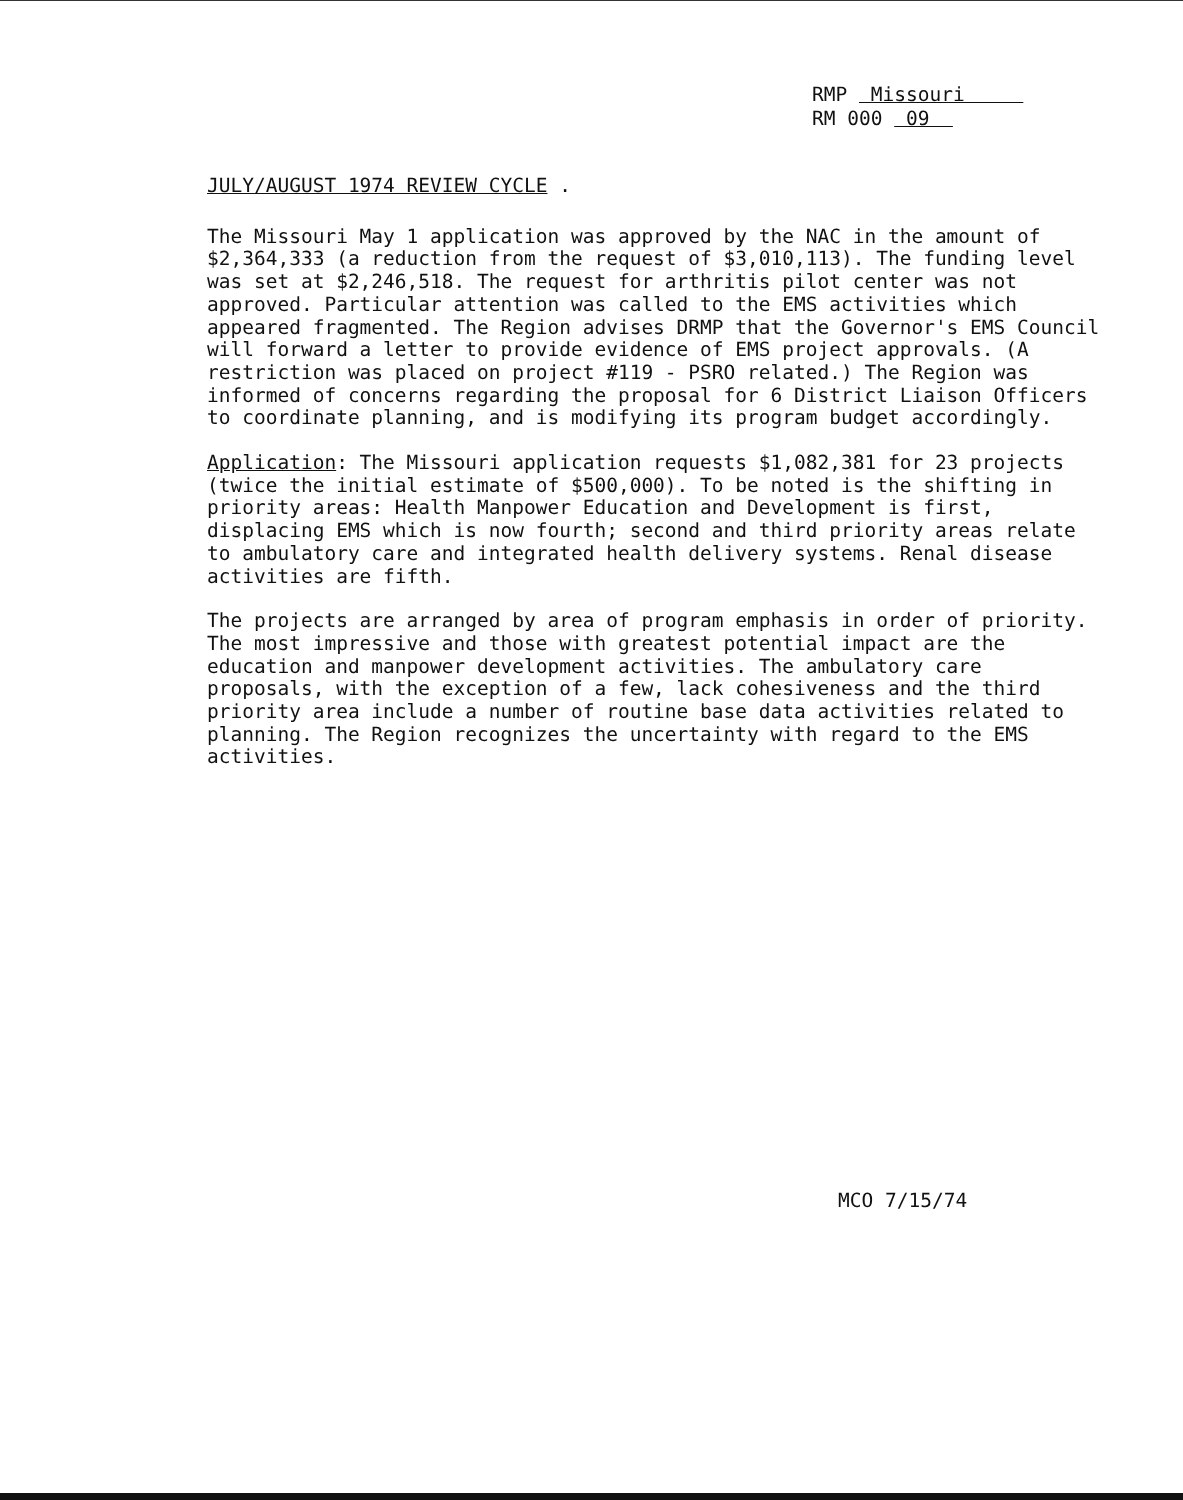RMP Missouri
RM 000 09
JULY/AUGUST 1974 REVIEW CYCLE .
The Missouri May 1 application was approved by the NAC in the amount of $2,364,333 (a reduction from the request of $3,010,113). The funding level was set at $2,246,518. The request for arthritis pilot center was not approved. Particular attention was called to the EMS activities which appeared fragmented. The Region advises DRMP that the Governor's EMS Council will forward a letter to provide evidence of EMS project approvals. (A restriction was placed on project #119 - PSRO related.) The Region was informed of concerns regarding the proposal for 6 District Liaison Officers to coordinate planning, and is modifying its program budget accordingly.
Application: The Missouri application requests $1,082,381 for 23 projects (twice the initial estimate of $500,000). To be noted is the shifting in priority areas: Health Manpower Education and Development is first, displacing EMS which is now fourth; second and third priority areas relate to ambulatory care and integrated health delivery systems. Renal disease activities are fifth.
The projects are arranged by area of program emphasis in order of priority. The most impressive and those with greatest potential impact are the education and manpower development activities. The ambulatory care proposals, with the exception of a few, lack cohesiveness and the third priority area include a number of routine base data activities related to planning. The Region recognizes the uncertainty with regard to the EMS activities.
MCO 7/15/74